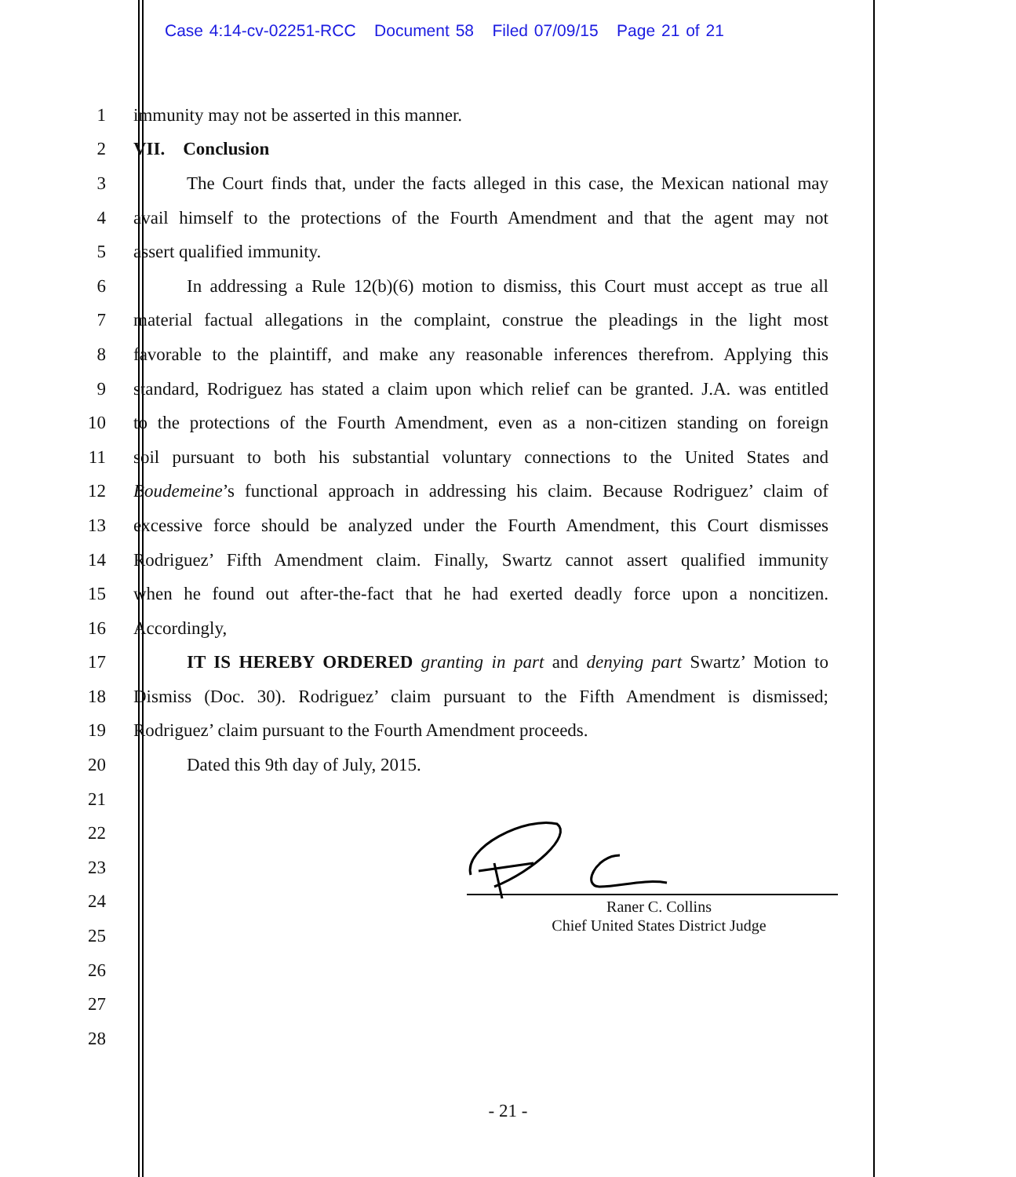Case 4:14-cv-02251-RCC Document 58 Filed 07/09/15 Page 21 of 21
1 immunity may not be asserted in this manner.
2 VII. Conclusion
3
The Court finds that, under the facts alleged in this case, the Mexican national may
4
avail himself to the protections of the Fourth Amendment and that the agent may not
5 assert qualified immunity.
6
In addressing a Rule 12(b)(6) motion to dismiss, this Court must accept as true all
7
material factual allegations in the complaint, construe the pleadings in the light most
8
favorable to the plaintiff, and make any reasonable inferences therefrom. Applying this
9
standard, Rodriguez has stated a claim upon which relief can be granted. J.A. was entitled
10
to the protections of the Fourth Amendment, even as a non-citizen standing on foreign
11
soil pursuant to both his substantial voluntary connections to the United States and
12
Boudemeine’s functional approach in addressing his claim. Because Rodriguez’ claim of
13
excessive force should be analyzed under the Fourth Amendment, this Court dismisses
14
Rodriguez’ Fifth Amendment claim. Finally, Swartz cannot assert qualified immunity
15
when he found out after-the-fact that he had exerted deadly force upon a noncitizen.
16 Accordingly,
17
IT IS HEREBY ORDERED granting in part and denying part Swartz’ Motion to
18
Dismiss (Doc. 30). Rodriguez’ claim pursuant to the Fifth Amendment is dismissed;
19 Rodriguez’ claim pursuant to the Fourth Amendment proceeds.
20 Dated this 9th day of July, 2015.
21
22
23
24
25
26
27
28
Raner C. Collins
Chief United States District Judge
- 21 -